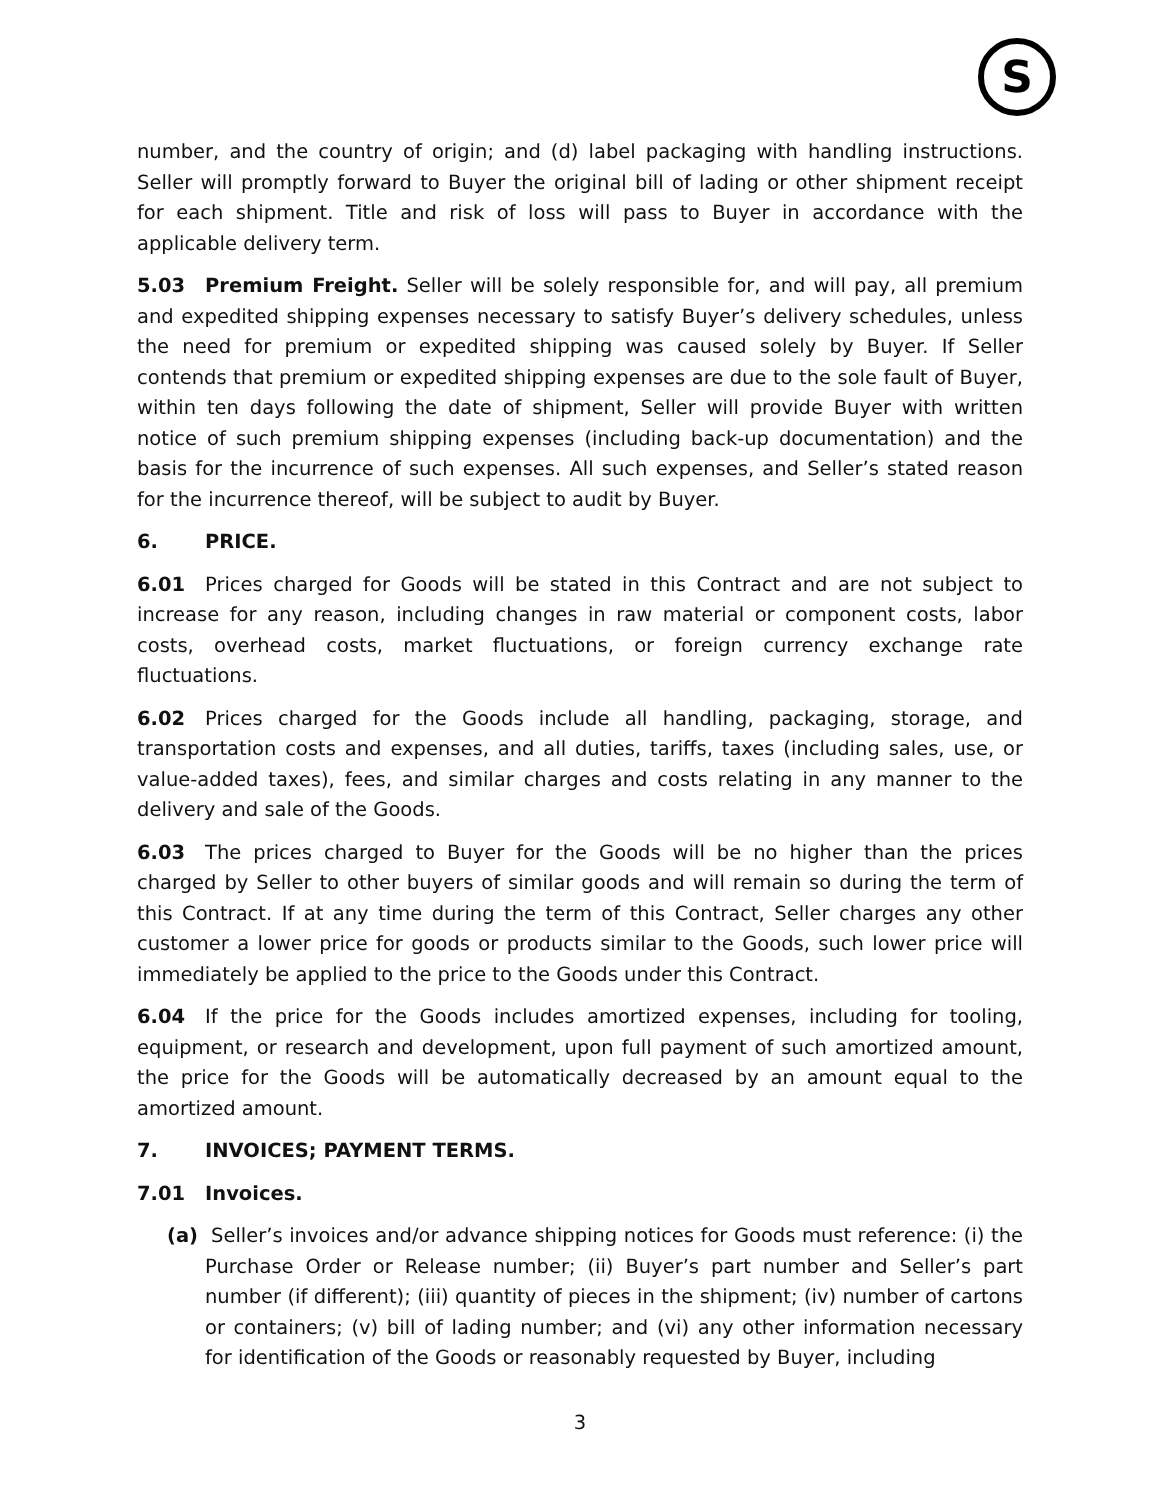S
number, and the country of origin; and (d) label packaging with handling instructions. Seller will promptly forward to Buyer the original bill of lading or other shipment receipt for each shipment. Title and risk of loss will pass to Buyer in accordance with the applicable delivery term.
5.03 Premium Freight. Seller will be solely responsible for, and will pay, all premium and expedited shipping expenses necessary to satisfy Buyer’s delivery schedules, unless the need for premium or expedited shipping was caused solely by Buyer. If Seller contends that premium or expedited shipping expenses are due to the sole fault of Buyer, within ten days following the date of shipment, Seller will provide Buyer with written notice of such premium shipping expenses (including back-up documentation) and the basis for the incurrence of such expenses. All such expenses, and Seller’s stated reason for the incurrence thereof, will be subject to audit by Buyer.
6. PRICE.
6.01 Prices charged for Goods will be stated in this Contract and are not subject to increase for any reason, including changes in raw material or component costs, labor costs, overhead costs, market fluctuations, or foreign currency exchange rate fluctuations.
6.02 Prices charged for the Goods include all handling, packaging, storage, and transportation costs and expenses, and all duties, tariffs, taxes (including sales, use, or value-added taxes), fees, and similar charges and costs relating in any manner to the delivery and sale of the Goods.
6.03 The prices charged to Buyer for the Goods will be no higher than the prices charged by Seller to other buyers of similar goods and will remain so during the term of this Contract. If at any time during the term of this Contract, Seller charges any other customer a lower price for goods or products similar to the Goods, such lower price will immediately be applied to the price to the Goods under this Contract.
6.04 If the price for the Goods includes amortized expenses, including for tooling, equipment, or research and development, upon full payment of such amortized amount, the price for the Goods will be automatically decreased by an amount equal to the amortized amount.
7. INVOICES; PAYMENT TERMS.
7.01 Invoices.
(a) Seller’s invoices and/or advance shipping notices for Goods must reference: (i) the Purchase Order or Release number; (ii) Buyer’s part number and Seller’s part number (if different); (iii) quantity of pieces in the shipment; (iv) number of cartons or containers; (v) bill of lading number; and (vi) any other information necessary for identification of the Goods or reasonably requested by Buyer, including
3